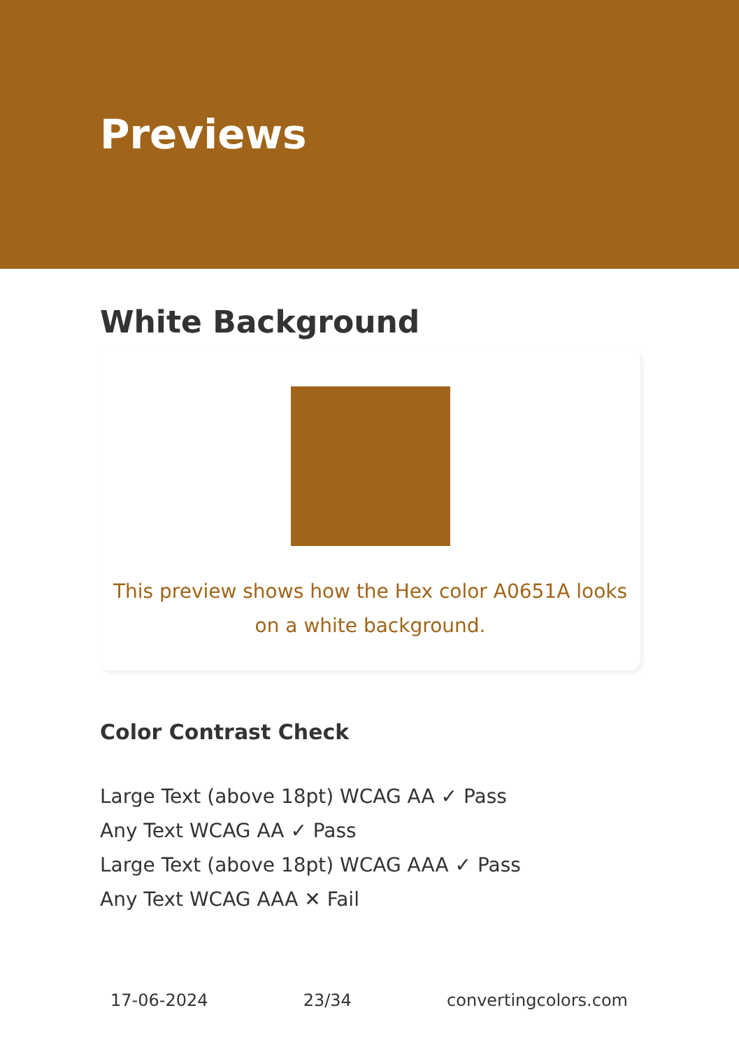Previews
White Background
This preview shows how the Hex color A0651A looks on a white background.
Color Contrast Check
Large Text (above 18pt) WCAG AA ✓ Pass
Any Text WCAG AA ✓ Pass
Large Text (above 18pt) WCAG AAA ✓ Pass
Any Text WCAG AAA ✕ Fail
17-06-2024 23/34 convertingcolors.com